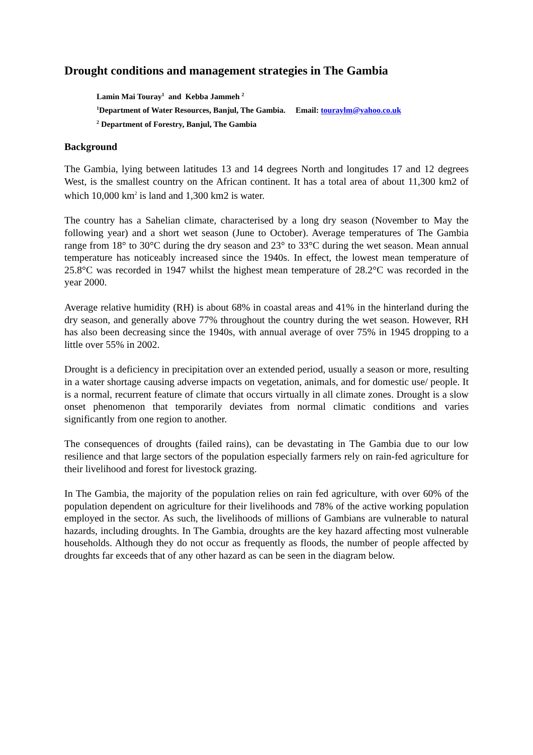Drought conditions and management strategies in The Gambia
Lamin Mai Touray<sup>1</sup> and Kebba Jammeh <sup>2</sup>
<sup>1</sup> Department of Water Resources, Banjul, The Gambia. Email: touraylm@yahoo.co.uk
<sup>2</sup> Department of Forestry, Banjul, The Gambia
Background
The Gambia, lying between latitudes 13 and 14 degrees North and longitudes 17 and 12 degrees West, is the smallest country on the African continent. It has a total area of about 11,300 km2 of which 10,000 km<sup>2</sup> is land and 1,300 km2 is water.
The country has a Sahelian climate, characterised by a long dry season (November to May the following year) and a short wet season (June to October). Average temperatures of The Gambia range from 18° to 30°C during the dry season and 23° to 33°C during the wet season. Mean annual temperature has noticeably increased since the 1940s. In effect, the lowest mean temperature of 25.8°C was recorded in 1947 whilst the highest mean temperature of 28.2°C was recorded in the year 2000.
Average relative humidity (RH) is about 68% in coastal areas and 41% in the hinterland during the dry season, and generally above 77% throughout the country during the wet season. However, RH has also been decreasing since the 1940s, with annual average of over 75% in 1945 dropping to a little over 55% in 2002.
Drought is a deficiency in precipitation over an extended period, usually a season or more, resulting in a water shortage causing adverse impacts on vegetation, animals, and for domestic use/ people. It is a normal, recurrent feature of climate that occurs virtually in all climate zones. Drought is a slow onset phenomenon that temporarily deviates from normal climatic conditions and varies significantly from one region to another.
The consequences of droughts (failed rains), can be devastating in The Gambia due to our low resilience and that large sectors of the population especially farmers rely on rain-fed agriculture for their livelihood and forest for livestock grazing.
In The Gambia, the majority of the population relies on rain fed agriculture, with over 60% of the population dependent on agriculture for their livelihoods and 78% of the active working population employed in the sector. As such, the livelihoods of millions of Gambians are vulnerable to natural hazards, including droughts. In The Gambia, droughts are the key hazard affecting most vulnerable households. Although they do not occur as frequently as floods, the number of people affected by droughts far exceeds that of any other hazard as can be seen in the diagram below.